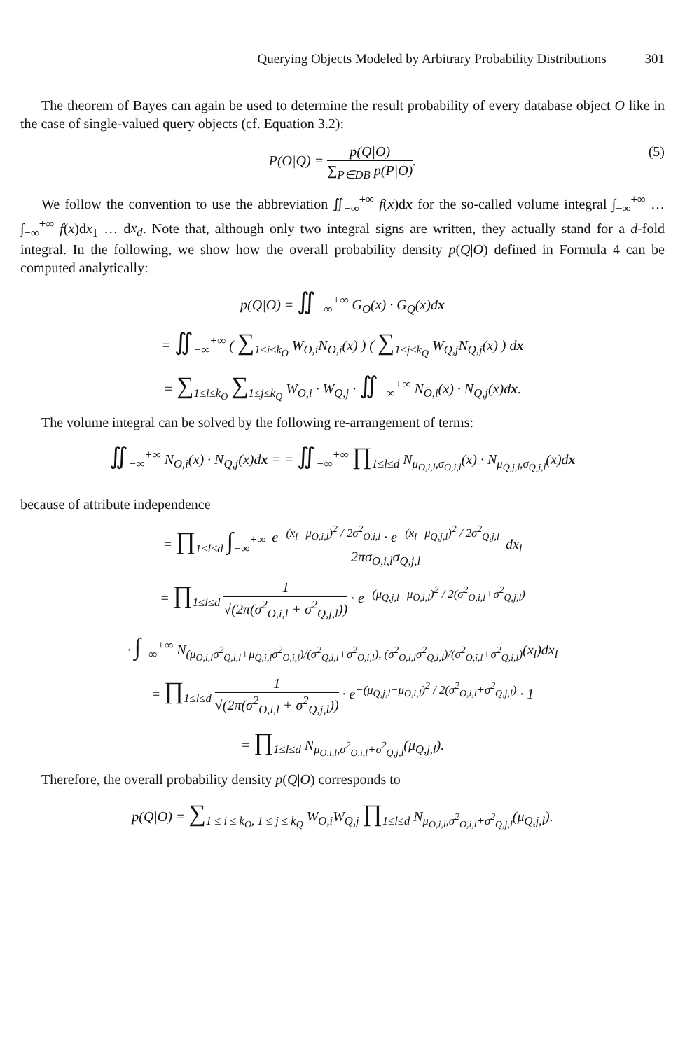Querying Objects Modeled by Arbitrary Probability Distributions 301
The theorem of Bayes can again be used to determine the result probability of every database object O like in the case of single-valued query objects (cf. Equation 3.2):
P(O|Q) = p(Q|O) ∑<sub>P∈DB</sub> p(P|O). (5)
We follow the convention to use the abbreviation ∬<sub>−∞</sub><sup>+∞</sup> f(x)dx for the so-called volume integral ∫<sub>−∞</sub><sup>+∞</sup> … ∫<sub>−∞</sub><sup>+∞</sup> f(x)dx<sub>1</sub> … dx<sub>d</sub>. Note that, although only two integral signs are written, they actually stand for a d-fold integral. In the following, we show how the overall probability density p(Q|O) defined in Formula 4 can be computed analytically:
p(Q|O) = ∬<sub>−∞</sub><sup>+∞</sup> G<sub>O</sub>(x) · G<sub>Q</sub>(x)dx
= ∬<sub>−∞</sub><sup>+∞</sup> ( ∑<sub>1≤i≤k<sub>O</sub></sub> W<sub>O,i</sub>N<sub>O,i</sub>(x) ) ( ∑<sub>1≤j≤k<sub>Q</sub></sub> W<sub>Q,j</sub>N<sub>Q,j</sub>(x) ) dx
= ∑<sub>1≤i≤k<sub>O</sub></sub> ∑<sub>1≤j≤k<sub>Q</sub></sub> W<sub>O,i</sub> · W<sub>Q,j</sub> · ∬<sub>−∞</sub><sup>+∞</sup> N<sub>O,i</sub>(x) · N<sub>Q,j</sub>(x)dx.
The volume integral can be solved by the following re-arrangement of terms:
∬<sub>−∞</sub><sup>+∞</sup> N<sub>O,i</sub>(x) · N<sub>Q,j</sub>(x)dx = = ∬<sub>−∞</sub><sup>+∞</sup> ∏<sub>1≤l≤d</sub> N<sub>μ<sub>O,i,l</sub>,σ<sub>O,i,l</sub></sub>(x) · N<sub>μ<sub>Q,j,l</sub>,σ<sub>Q,j,l</sub></sub>(x)dx
because of attribute independence
= ∏<sub>1≤l≤d</sub> ∫<sub>−∞</sub><sup>+∞</sup> e<sup>−(x<sub>l</sub>−μ<sub>O,i,l</sub>)<sup>2</sup> / 2σ<sup>2</sup><sub>O,i,l</sub></sup> · e<sup>−(x<sub>l</sub>−μ<sub>Q,j,l</sub>)<sup>2</sup> / 2σ<sup>2</sup><sub>Q,j,l</sub></sup> 2πσ<sub>O,i,l</sub>σ<sub>Q,j,l</sub> dx<sub>l</sub>
= ∏<sub>1≤l≤d</sub> 1 √(2π(σ<sup>2</sup><sub>O,i,l</sub> + σ<sup>2</sup><sub>Q,j,l</sub>)) · e<sup>−(μ<sub>Q,j,l</sub>−μ<sub>O,i,l</sub>)<sup>2</sup> / 2(σ<sup>2</sup><sub>O,i,l</sub>+σ<sup>2</sup><sub>Q,j,l</sub>)</sup>
· ∫<sub>−∞</sub><sup>+∞</sup> N<sub>(μ<sub>O,i,l</sub>σ<sup>2</sup><sub>Q,i,l</sub>+μ<sub>Q,i,l</sub>σ<sup>2</sup><sub>O,i,l</sub>)/(σ<sup>2</sup><sub>Q,i,l</sub>+σ<sup>2</sup><sub>O,i,l</sub>), (σ<sup>2</sup><sub>O,i,l</sub>σ<sup>2</sup><sub>Q,i,l</sub>)/(σ<sup>2</sup><sub>O,i,l</sub>+σ<sup>2</sup><sub>Q,i,l</sub>)</sub>(x<sub>l</sub>)dx<sub>l</sub>
= ∏<sub>1≤l≤d</sub> 1 √(2π(σ<sup>2</sup><sub>O,i,l</sub> + σ<sup>2</sup><sub>Q,j,l</sub>)) · e<sup>−(μ<sub>Q,j,l</sub>−μ<sub>O,i,l</sub>)<sup>2</sup> / 2(σ<sup>2</sup><sub>O,i,l</sub>+σ<sup>2</sup><sub>Q,j,l</sub>)</sup> · 1
= ∏<sub>1≤l≤d</sub> N<sub>μ<sub>O,i,l</sub>,σ<sup>2</sup><sub>O,i,l</sub>+σ<sup>2</sup><sub>Q,j,l</sub></sub>(μ<sub>Q,j,l</sub>).
Therefore, the overall probability density p(Q|O) corresponds to
p(Q|O) = ∑<sub>1 ≤ i ≤ k<sub>O</sub>, 1 ≤ j ≤ k<sub>Q</sub></sub> W<sub>O,i</sub>W<sub>Q,j</sub> ∏<sub>1≤l≤d</sub> N<sub>μ<sub>O,i,l</sub>,σ<sup>2</sup><sub>O,i,l</sub>+σ<sup>2</sup><sub>Q,j,l</sub></sub>(μ<sub>Q,j,l</sub>).